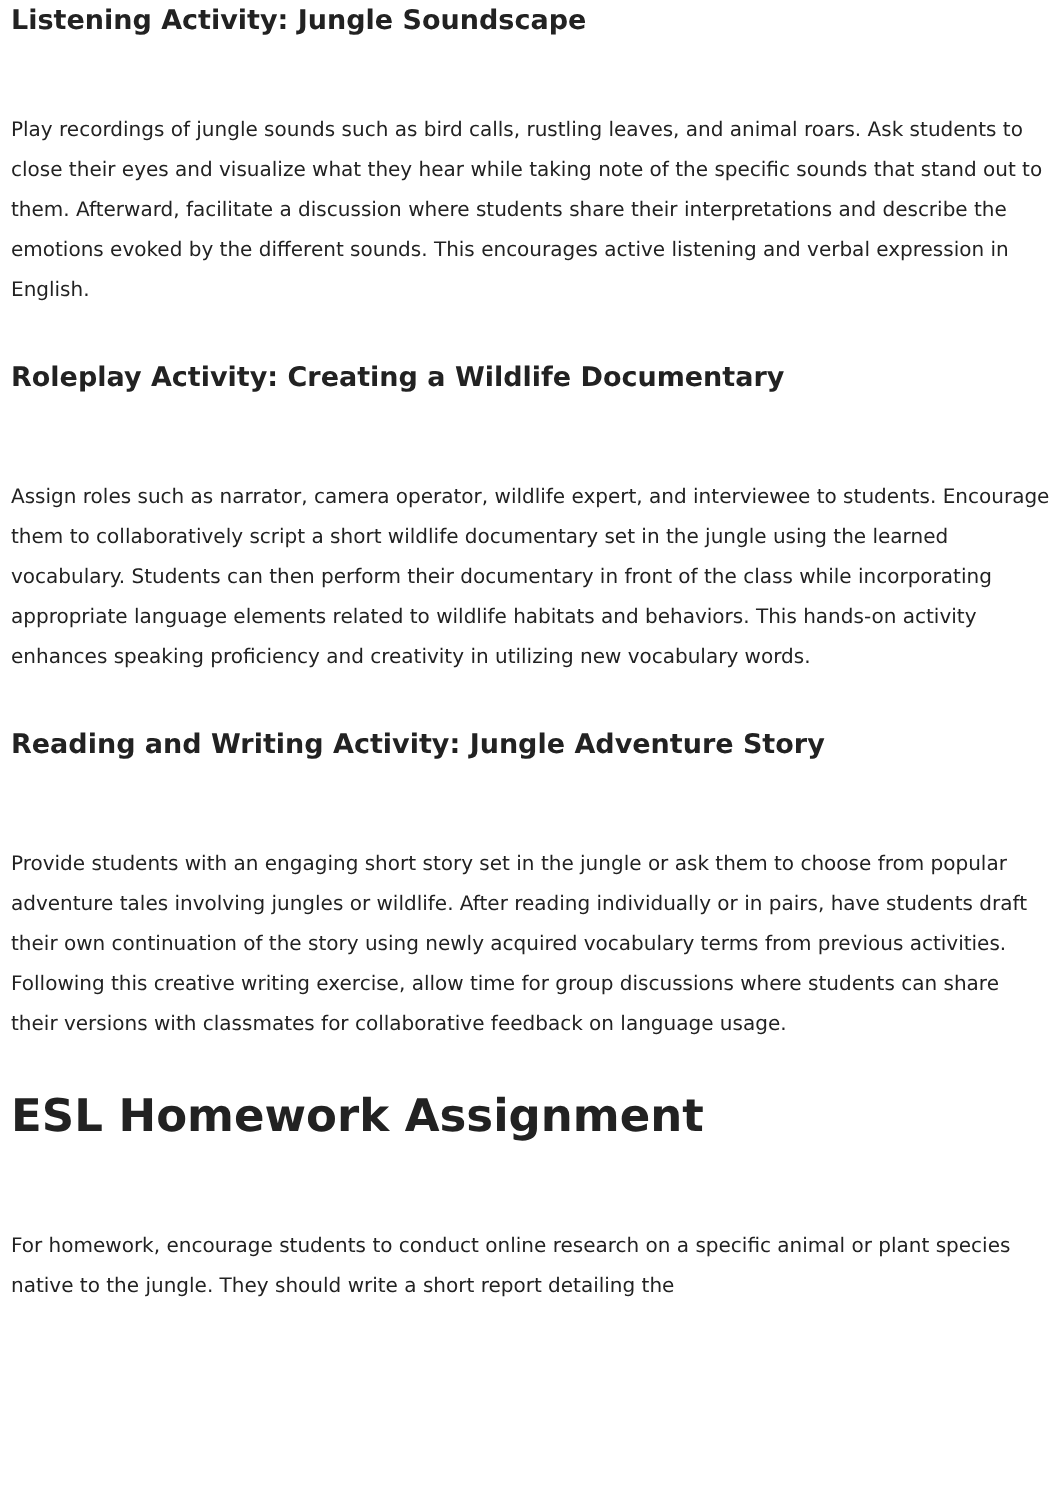Listening Activity: Jungle Soundscape
Play recordings of jungle sounds such as bird calls, rustling leaves, and animal roars. Ask students to close their eyes and visualize what they hear while taking note of the specific sounds that stand out to them. Afterward, facilitate a discussion where students share their interpretations and describe the emotions evoked by the different sounds. This encourages active listening and verbal expression in English.
Roleplay Activity: Creating a Wildlife Documentary
Assign roles such as narrator, camera operator, wildlife expert, and interviewee to students. Encourage them to collaboratively script a short wildlife documentary set in the jungle using the learned vocabulary. Students can then perform their documentary in front of the class while incorporating appropriate language elements related to wildlife habitats and behaviors. This hands-on activity enhances speaking proficiency and creativity in utilizing new vocabulary words.
Reading and Writing Activity: Jungle Adventure Story
Provide students with an engaging short story set in the jungle or ask them to choose from popular adventure tales involving jungles or wildlife. After reading individually or in pairs, have students draft their own continuation of the story using newly acquired vocabulary terms from previous activities. Following this creative writing exercise, allow time for group discussions where students can share their versions with classmates for collaborative feedback on language usage.
ESL Homework Assignment
For homework, encourage students to conduct online research on a specific animal or plant species native to the jungle. They should write a short report detailing the